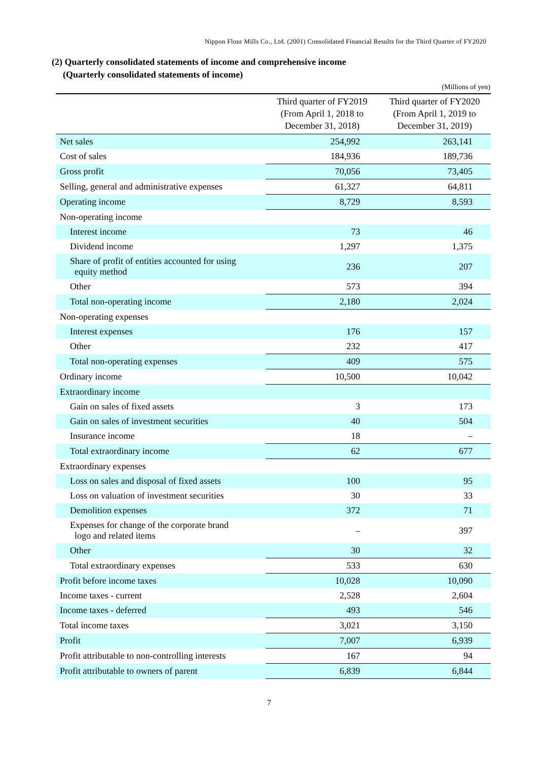Nippon Flour Mills Co., Ltd. (2001) Consolidated Financial Results for the Third Quarter of FY2020
(2) Quarterly consolidated statements of income and comprehensive income
(Quarterly consolidated statements of income)
(Millions of yen)
| | Third quarter of FY2019 (From April 1, 2018 to December 31, 2018) | Third quarter of FY2020 (From April 1, 2019 to December 31, 2019) |
| --- | --- | --- |
| Net sales | 254,992 | 263,141 |
| Cost of sales | 184,936 | 189,736 |
| Gross profit | 70,056 | 73,405 |
| Selling, general and administrative expenses | 61,327 | 64,811 |
| Operating income | 8,729 | 8,593 |
| Non-operating income | | |
| Interest income | 73 | 46 |
| Dividend income | 1,297 | 1,375 |
| Share of profit of entities accounted for using equity method | 236 | 207 |
| Other | 573 | 394 |
| Total non-operating income | 2,180 | 2,024 |
| Non-operating expenses | | |
| Interest expenses | 176 | 157 |
| Other | 232 | 417 |
| Total non-operating expenses | 409 | 575 |
| Ordinary income | 10,500 | 10,042 |
| Extraordinary income | | |
| Gain on sales of fixed assets | 3 | 173 |
| Gain on sales of investment securities | 40 | 504 |
| Insurance income | 18 | – |
| Total extraordinary income | 62 | 677 |
| Extraordinary expenses | | |
| Loss on sales and disposal of fixed assets | 100 | 95 |
| Loss on valuation of investment securities | 30 | 33 |
| Demolition expenses | 372 | 71 |
| Expenses for change of the corporate brand logo and related items | – | 397 |
| Other | 30 | 32 |
| Total extraordinary expenses | 533 | 630 |
| Profit before income taxes | 10,028 | 10,090 |
| Income taxes - current | 2,528 | 2,604 |
| Income taxes - deferred | 493 | 546 |
| Total income taxes | 3,021 | 3,150 |
| Profit | 7,007 | 6,939 |
| Profit attributable to non-controlling interests | 167 | 94 |
| Profit attributable to owners of parent | 6,839 | 6,844 |
7